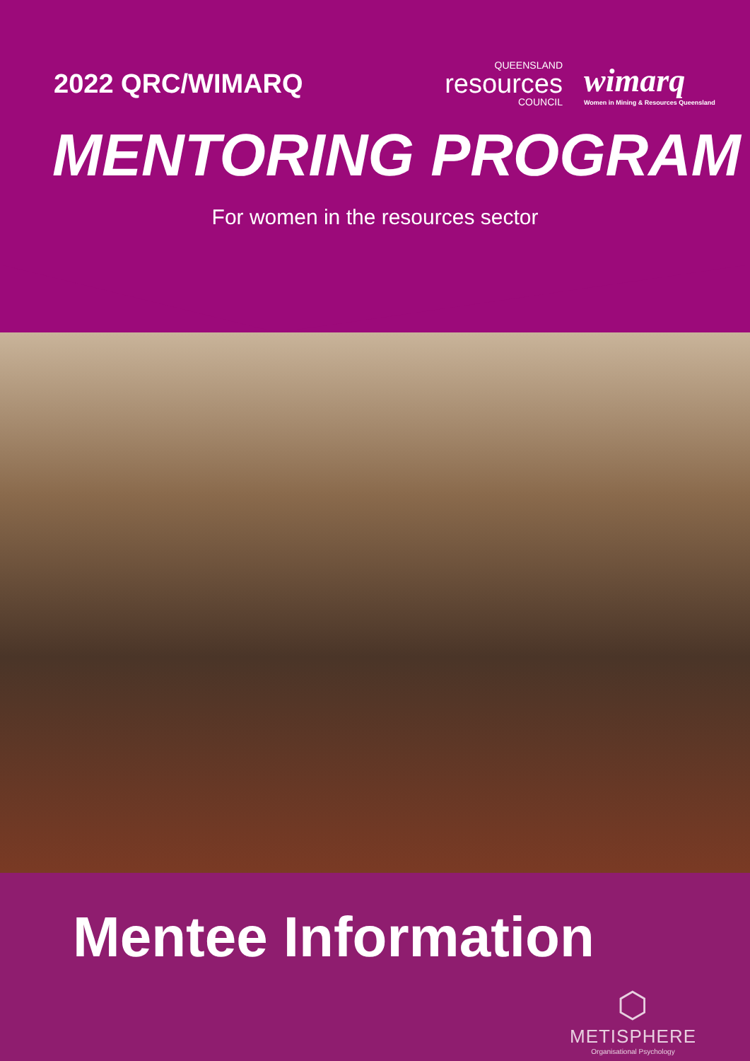2022 QRC/WIMARQ
QUEENSLAND
resources
COUNCIL
wimarq
Women in Mining & Resources Queensland
MENTORING PROGRAM
For women in the resources sector
Mentee Information
⬡
METISPHERE
Organisational Psychology